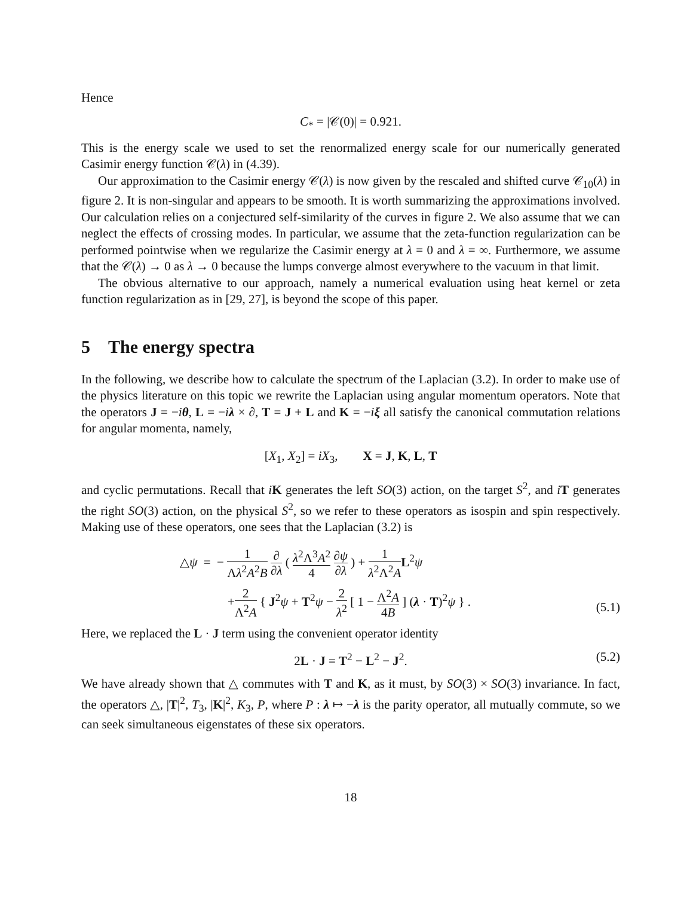Hence
C<sub>*</sub> = |𝒞(0)| = 0.921.
This is the energy scale we used to set the renormalized energy scale for our numerically generated Casimir energy function 𝒞(λ) in (4.39).
Our approximation to the Casimir energy 𝒞(λ) is now given by the rescaled and shifted curve 𝒞<sub>10</sub>(λ) in figure 2. It is non-singular and appears to be smooth. It is worth summarizing the approximations involved. Our calculation relies on a conjectured self-similarity of the curves in figure 2. We also assume that we can neglect the effects of crossing modes. In particular, we assume that the zeta-function regularization can be performed pointwise when we regularize the Casimir energy at λ = 0 and λ = ∞. Furthermore, we assume that the 𝒞(λ) → 0 as λ → 0 because the lumps converge almost everywhere to the vacuum in that limit.
The obvious alternative to our approach, namely a numerical evaluation using heat kernel or zeta function regularization as in [29, 27], is beyond the scope of this paper.
5 The energy spectra
In the following, we describe how to calculate the spectrum of the Laplacian (3.2). In order to make use of the physics literature on this topic we rewrite the Laplacian using angular momentum operators. Note that the operators J = −iθ, L = −iλ × ∂, T = J + L and K = −iξ all satisfy the canonical commutation relations for angular momenta, namely,
[X<sub>1</sub>, X<sub>2</sub>] = iX<sub>3</sub>, X = J, K, L, T
and cyclic permutations. Recall that iK generates the left SO(3) action, on the target S<sup>2</sup>, and iT generates the right SO(3) action, on the physical S<sup>2</sup>, so we refer to these operators as isospin and spin respectively. Making use of these operators, one sees that the Laplacian (3.2) is
△ψ = − 1 Λλ<sup>2</sup>A<sup>2</sup>B ∂ ∂λ ( λ<sup>2</sup>Λ<sup>3</sup>A<sup>2</sup> 4 ∂ψ ∂λ ) + 1 λ<sup>2</sup>Λ<sup>2</sup>A L<sup>2</sup>ψ
+2 Λ<sup>2</sup>A { J<sup>2</sup>ψ + T<sup>2</sup>ψ − 2 λ<sup>2</sup> [ 1 − Λ<sup>2</sup>A 4B ] (λ · T)<sup>2</sup>ψ } .
(5.1)
Here, we replaced the L · J term using the convenient operator identity
2L · J = T<sup>2</sup> − L<sup>2</sup> − J<sup>2</sup>. (5.2)
We have already shown that △ commutes with T and K, as it must, by SO(3) × SO(3) invariance. In fact, the operators △, |T|<sup>2</sup>, T<sub>3</sub>, |K|<sup>2</sup>, K<sub>3</sub>, P, where P : λ ↦ −λ is the parity operator, all mutually commute, so we can seek simultaneous eigenstates of these six operators.
18